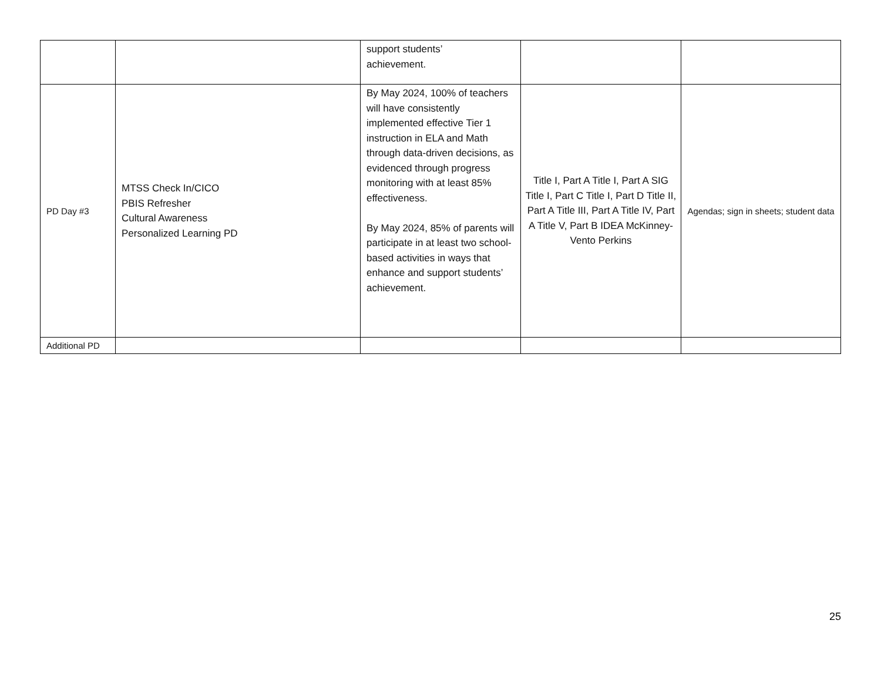| | | support students’ achievement. | | |
| PD Day #3 | MTSS Check In/CICO PBIS Refresher Cultural Awareness Personalized Learning PD | By May 2024, 100% of teachers will have consistently implemented effective Tier 1 instruction in ELA and Math through data-driven decisions, as evidenced through progress monitoring with at least 85% effectiveness. By May 2024, 85% of parents will participate in at least two school-based activities in ways that enhance and support students’ achievement. | Title I, Part A Title I, Part A SIG Title I, Part C Title I, Part D Title II, Part A Title III, Part A Title IV, Part A Title V, Part B IDEA McKinney-Vento Perkins | Agendas; sign in sheets; student data |
| Additional PD | | | | |
25